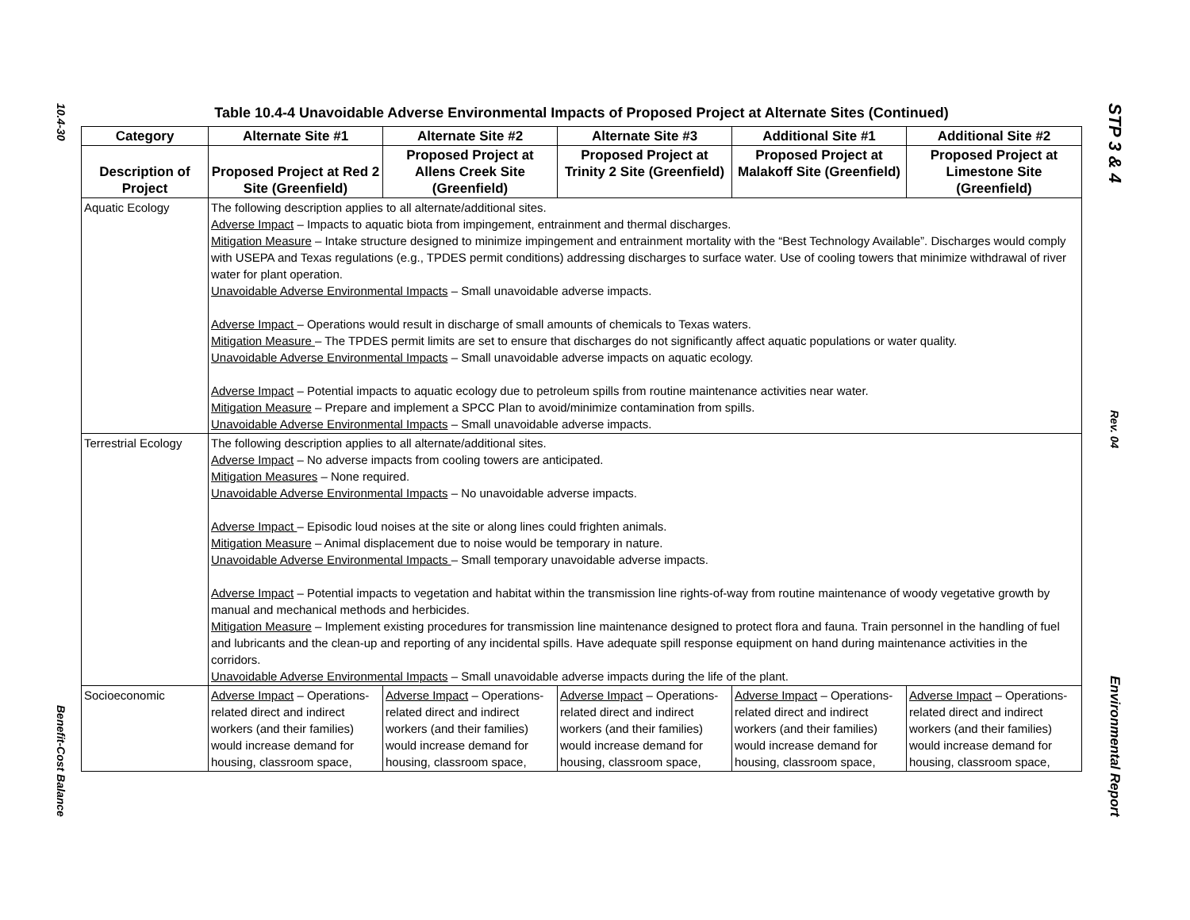10.4-30
Benefit-Cost Balance
STP 3 & 4
Rev. 04
Environmental Report
Table 10.4-4 Unavoidable Adverse Environmental Impacts of Proposed Project at Alternate Sites (Continued)
| Category | Alternate Site #1 | Alternate Site #2 | Alternate Site #3 | Additional Site #1 | Additional Site #2 |
| --- | --- | --- | --- | --- | --- |
| Description of Project | Proposed Project at Red 2 Site (Greenfield) | Proposed Project at Allens Creek Site (Greenfield) | Proposed Project at Trinity 2 Site (Greenfield) | Proposed Project at Malakoff Site (Greenfield) | Proposed Project at Limestone Site (Greenfield) |
| Aquatic Ecology | The following description applies to all alternate/additional sites. Adverse Impact – Impacts to aquatic biota from impingement, entrainment and thermal discharges. Mitigation Measure – Intake structure designed to minimize impingement and entrainment mortality with the “Best Technology Available”. Discharges would comply with USEPA and Texas regulations (e.g., TPDES permit conditions) addressing discharges to surface water. Use of cooling towers that minimize withdrawal of river water for plant operation. Unavoidable Adverse Environmental Impacts – Small unavoidable adverse impacts. Adverse Impact – Operations would result in discharge of small amounts of chemicals to Texas waters. Mitigation Measure – The TPDES permit limits are set to ensure that discharges do not significantly affect aquatic populations or water quality. Unavoidable Adverse Environmental Impacts – Small unavoidable adverse impacts on aquatic ecology. Adverse Impact – Potential impacts to aquatic ecology due to petroleum spills from routine maintenance activities near water. Mitigation Measure – Prepare and implement a SPCC Plan to avoid/minimize contamination from spills. Unavoidable Adverse Environmental Impacts – Small unavoidable adverse impacts. | | | | |
| Terrestrial Ecology | The following description applies to all alternate/additional sites. Adverse Impact – No adverse impacts from cooling towers are anticipated. Mitigation Measures – None required. Unavoidable Adverse Environmental Impacts – No unavoidable adverse impacts. Adverse Impact – Episodic loud noises at the site or along lines could frighten animals. Mitigation Measure – Animal displacement due to noise would be temporary in nature. Unavoidable Adverse Environmental Impacts – Small temporary unavoidable adverse impacts. Adverse Impact – Potential impacts to vegetation and habitat within the transmission line rights-of-way from routine maintenance of woody vegetative growth by manual and mechanical methods and herbicides. Mitigation Measure – Implement existing procedures for transmission line maintenance designed to protect flora and fauna. Train personnel in the handling of fuel and lubricants and the clean-up and reporting of any incidental spills. Have adequate spill response equipment on hand during maintenance activities in the corridors. Unavoidable Adverse Environmental Impacts – Small unavoidable adverse impacts during the life of the plant. | | | | |
| Socioeconomic | Adverse Impact – Operations-related direct and indirect workers (and their families) would increase demand for housing, classroom space, | Adverse Impact – Operations-related direct and indirect workers (and their families) would increase demand for housing, classroom space, | Adverse Impact – Operations-related direct and indirect workers (and their families) would increase demand for housing, classroom space, | Adverse Impact – Operations-related direct and indirect workers (and their families) would increase demand for housing, classroom space, | Adverse Impact – Operations-related direct and indirect workers (and their families) would increase demand for housing, classroom space, |